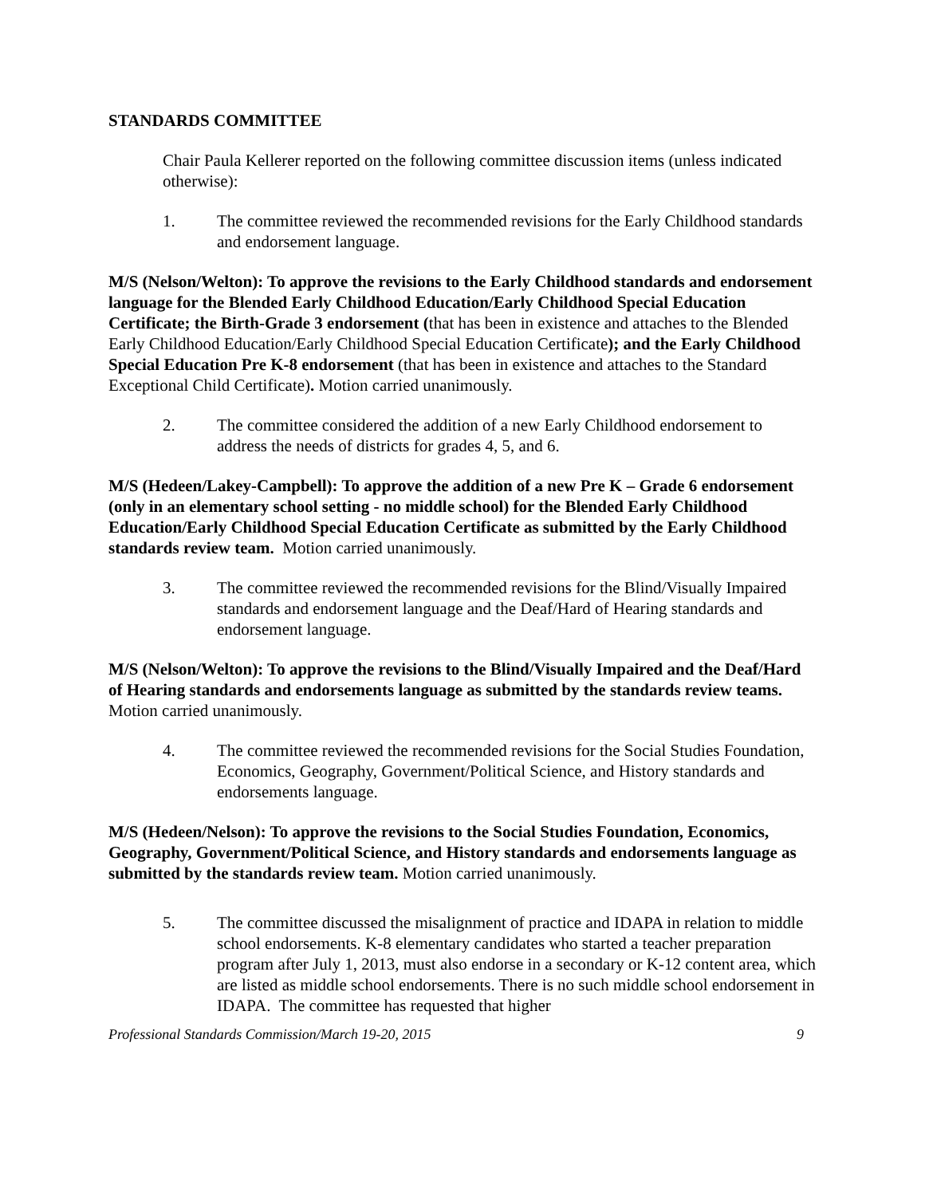STANDARDS COMMITTEE
Chair Paula Kellerer reported on the following committee discussion items (unless indicated otherwise):
1. The committee reviewed the recommended revisions for the Early Childhood standards and endorsement language.
M/S (Nelson/Welton): To approve the revisions to the Early Childhood standards and endorsement language for the Blended Early Childhood Education/Early Childhood Special Education Certificate; the Birth-Grade 3 endorsement (that has been in existence and attaches to the Blended Early Childhood Education/Early Childhood Special Education Certificate); and the Early Childhood Special Education Pre K-8 endorsement (that has been in existence and attaches to the Standard Exceptional Child Certificate). Motion carried unanimously.
2. The committee considered the addition of a new Early Childhood endorsement to address the needs of districts for grades 4, 5, and 6.
M/S (Hedeen/Lakey-Campbell): To approve the addition of a new Pre K – Grade 6 endorsement (only in an elementary school setting - no middle school) for the Blended Early Childhood Education/Early Childhood Special Education Certificate as submitted by the Early Childhood standards review team. Motion carried unanimously.
3. The committee reviewed the recommended revisions for the Blind/Visually Impaired standards and endorsement language and the Deaf/Hard of Hearing standards and endorsement language.
M/S (Nelson/Welton): To approve the revisions to the Blind/Visually Impaired and the Deaf/Hard of Hearing standards and endorsements language as submitted by the standards review teams. Motion carried unanimously.
4. The committee reviewed the recommended revisions for the Social Studies Foundation, Economics, Geography, Government/Political Science, and History standards and endorsements language.
M/S (Hedeen/Nelson): To approve the revisions to the Social Studies Foundation, Economics, Geography, Government/Political Science, and History standards and endorsements language as submitted by the standards review team. Motion carried unanimously.
5. The committee discussed the misalignment of practice and IDAPA in relation to middle school endorsements. K-8 elementary candidates who started a teacher preparation program after July 1, 2013, must also endorse in a secondary or K-12 content area, which are listed as middle school endorsements. There is no such middle school endorsement in IDAPA. The committee has requested that higher
Professional Standards Commission/March 19-20, 2015 9